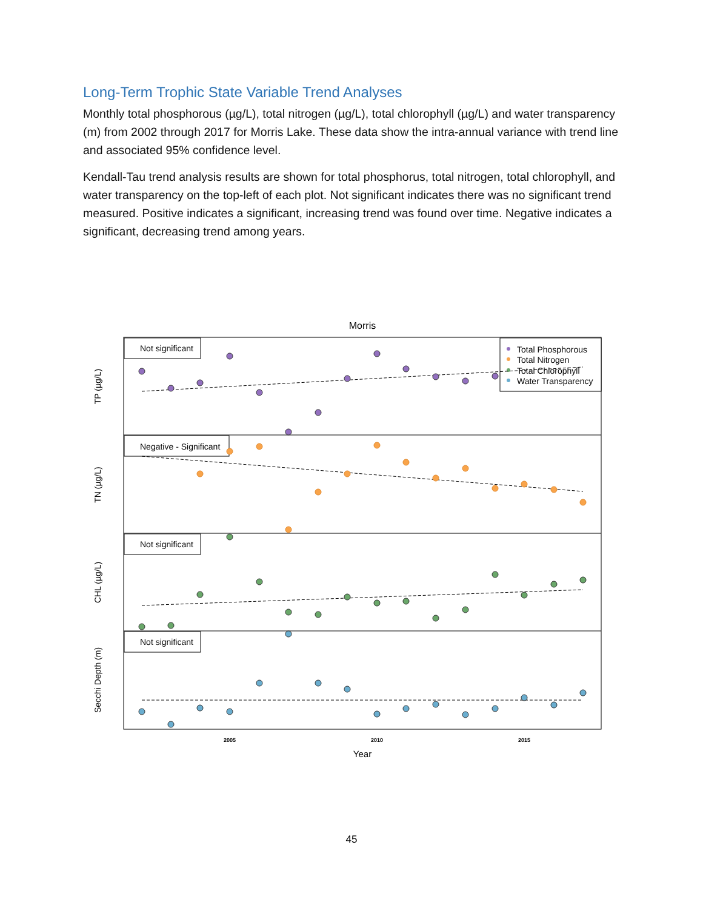Long-Term Trophic State Variable Trend Analyses
Monthly total phosphorous (µg/L), total nitrogen (µg/L), total chlorophyll (µg/L) and water transparency (m) from 2002 through 2017 for Morris Lake. These data show the intra-annual variance with trend line and associated 95% confidence level.
Kendall-Tau trend analysis results are shown for total phosphorus, total nitrogen, total chlorophyll, and water transparency on the top-left of each plot. Not significant indicates there was no significant trend measured. Positive indicates a significant, increasing trend was found over time. Negative indicates a significant, decreasing trend among years.
Morris
Not significant
Negative - Significant
Not significant
Not significant
Total Phosphorous
Total Nitrogen
Total Chlorophyll
Water Transparency
TP (µg/L)
TN (µg/L)
CHL (µg/L)
Secchi Depth (m)
2005
2010
2015
Year
45